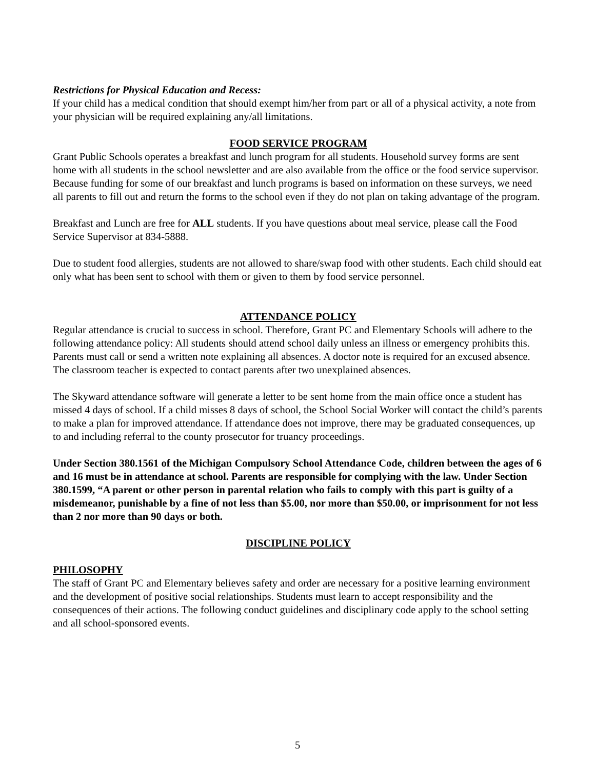Restrictions for Physical Education and Recess:
If your child has a medical condition that should exempt him/her from part or all of a physical activity, a note from your physician will be required explaining any/all limitations.
FOOD SERVICE PROGRAM
Grant Public Schools operates a breakfast and lunch program for all students. Household survey forms are sent home with all students in the school newsletter and are also available from the office or the food service supervisor. Because funding for some of our breakfast and lunch programs is based on information on these surveys, we need all parents to fill out and return the forms to the school even if they do not plan on taking advantage of the program.
Breakfast and Lunch are free for ALL students. If you have questions about meal service, please call the Food Service Supervisor at 834-5888.
Due to student food allergies, students are not allowed to share/swap food with other students. Each child should eat only what has been sent to school with them or given to them by food service personnel.
ATTENDANCE POLICY
Regular attendance is crucial to success in school. Therefore, Grant PC and Elementary Schools will adhere to the following attendance policy: All students should attend school daily unless an illness or emergency prohibits this. Parents must call or send a written note explaining all absences. A doctor note is required for an excused absence. The classroom teacher is expected to contact parents after two unexplained absences.
The Skyward attendance software will generate a letter to be sent home from the main office once a student has missed 4 days of school. If a child misses 8 days of school, the School Social Worker will contact the child’s parents to make a plan for improved attendance. If attendance does not improve, there may be graduated consequences, up to and including referral to the county prosecutor for truancy proceedings.
Under Section 380.1561 of the Michigan Compulsory School Attendance Code, children between the ages of 6 and 16 must be in attendance at school. Parents are responsible for complying with the law. Under Section 380.1599, “A parent or other person in parental relation who fails to comply with this part is guilty of a misdemeanor, punishable by a fine of not less than $5.00, nor more than $50.00, or imprisonment for not less than 2 nor more than 90 days or both.
DISCIPLINE POLICY
PHILOSOPHY
The staff of Grant PC and Elementary believes safety and order are necessary for a positive learning environment and the development of positive social relationships. Students must learn to accept responsibility and the consequences of their actions. The following conduct guidelines and disciplinary code apply to the school setting and all school-sponsored events.
5